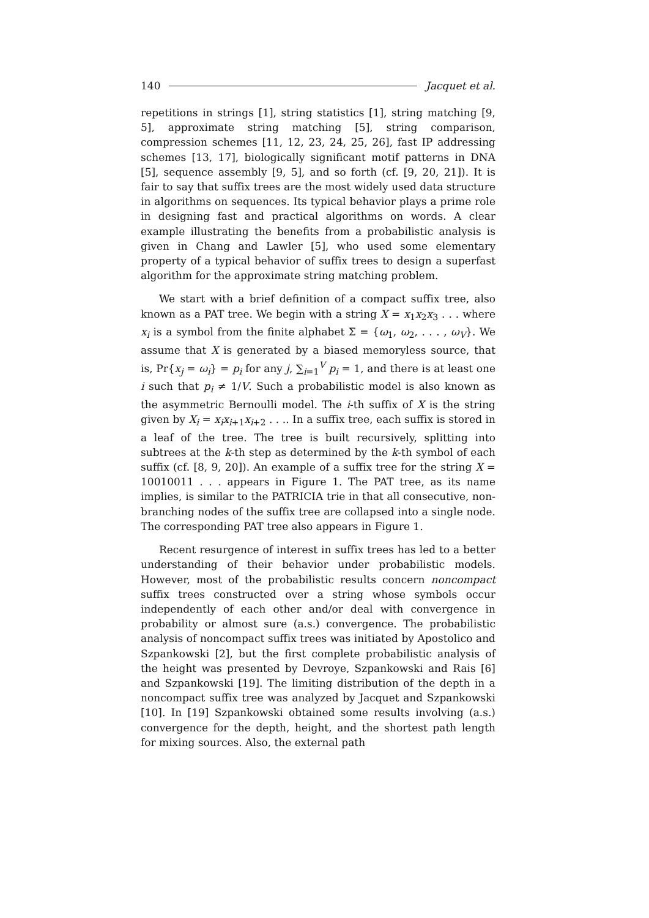140 Jacquet et al.
repetitions in strings [1], string statistics [1], string matching [9, 5], approximate string matching [5], string comparison, compression schemes [11, 12, 23, 24, 25, 26], fast IP addressing schemes [13, 17], biologically significant motif patterns in DNA [5], sequence assembly [9, 5], and so forth (cf. [9, 20, 21]). It is fair to say that suffix trees are the most widely used data structure in algorithms on sequences. Its typical behavior plays a prime role in designing fast and practical algorithms on words. A clear example illustrating the benefits from a probabilistic analysis is given in Chang and Lawler [5], who used some elementary property of a typical behavior of suffix trees to design a superfast algorithm for the approximate string matching problem.
We start with a brief definition of a compact suffix tree, also known as a PAT tree. We begin with a string X = x<sub>1</sub>x<sub>2</sub>x<sub>3</sub> . . . where x<sub>i</sub> is a symbol from the finite alphabet Σ = {ω<sub>1</sub>, ω<sub>2</sub>, . . . , ω<sub>V</sub>}. We assume that X is generated by a biased memoryless source, that is, Pr{x<sub>j</sub> = ω<sub>i</sub>} = p<sub>i</sub> for any j, ∑<sub>i=1</sub><sup>V</sup> p<sub>i</sub> = 1, and there is at least one i such that p<sub>i</sub> ≠ 1/V. Such a probabilistic model is also known as the asymmetric Bernoulli model. The i-th suffix of X is the string given by X<sub>i</sub> = x<sub>i</sub>x<sub>i+1</sub>x<sub>i+2</sub> . . .. In a suffix tree, each suffix is stored in a leaf of the tree. The tree is built recursively, splitting into subtrees at the k-th step as determined by the k-th symbol of each suffix (cf. [8, 9, 20]). An example of a suffix tree for the string X = 10010011 . . . appears in Figure 1. The PAT tree, as its name implies, is similar to the PATRICIA trie in that all consecutive, non-branching nodes of the suffix tree are collapsed into a single node. The corresponding PAT tree also appears in Figure 1.
Recent resurgence of interest in suffix trees has led to a better understanding of their behavior under probabilistic models. However, most of the probabilistic results concern noncompact suffix trees constructed over a string whose symbols occur independently of each other and/or deal with convergence in probability or almost sure (a.s.) convergence. The probabilistic analysis of noncompact suffix trees was initiated by Apostolico and Szpankowski [2], but the first complete probabilistic analysis of the height was presented by Devroye, Szpankowski and Rais [6] and Szpankowski [19]. The limiting distribution of the depth in a noncompact suffix tree was analyzed by Jacquet and Szpankowski [10]. In [19] Szpankowski obtained some results involving (a.s.) convergence for the depth, height, and the shortest path length for mixing sources. Also, the external path